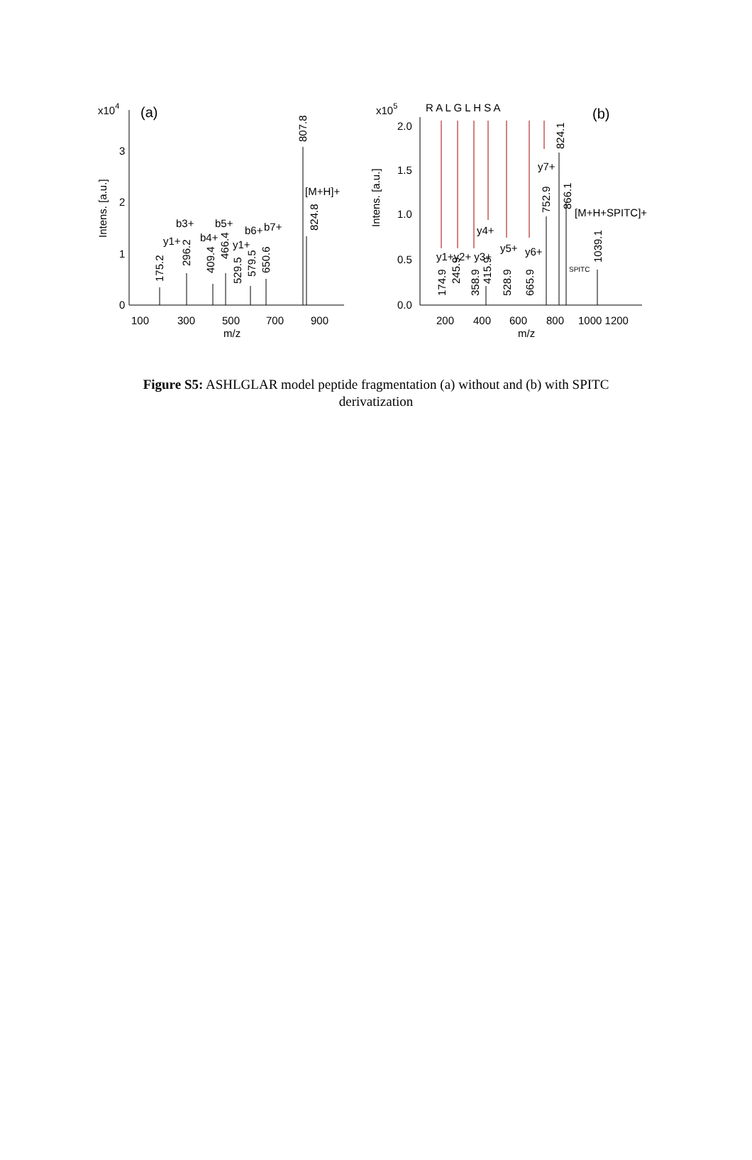x104
(a)
Intens. [a.u.]
3
2
1
0
100
300
500
700
900
m/z
y1+
b3+
b4+
b5+
y1+
b6+
b7+
[M+H]+
x105
R A L G L H S A
(b)
Intens. [a.u.]
2.0
1.5
1.0
0.5
0.0
200
400
600
800
1000 1200
m/z
y4+
y7+
[M+H+SPITC]+
SPITC
y1+y2+ y3+
y5+
y6+
175.2
296.2
409.4
466.4
529.5
579.5
650.6
807.8
824.8
174.9
245.9
358.9
415.9
528.9
665.9
752.9
824.1
866.1
1039.1
Figure S5: ASHLGLAR model peptide fragmentation (a) without and (b) with SPITC derivatization